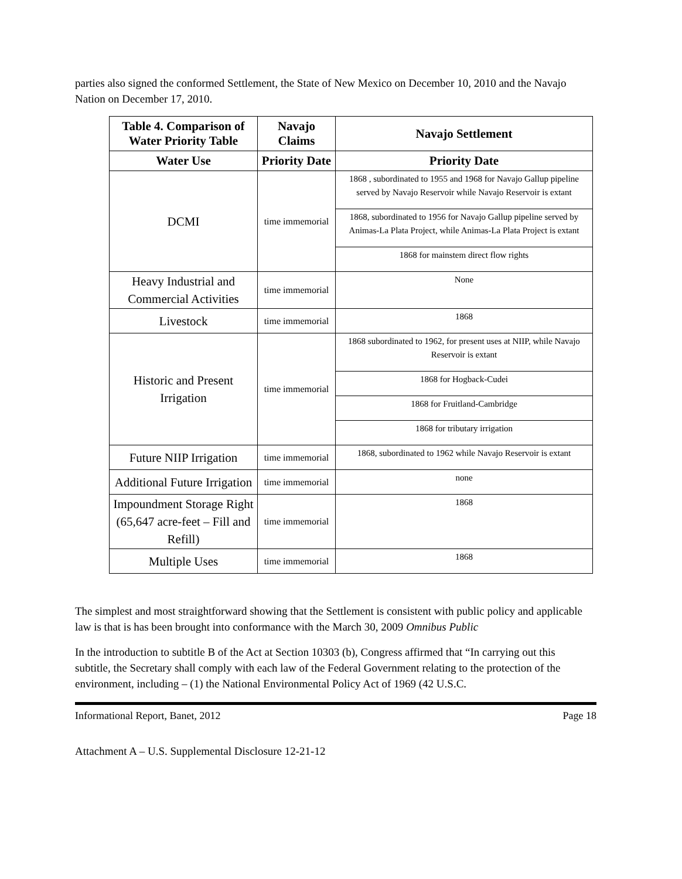parties also signed the conformed Settlement, the State of New Mexico on December 10, 2010 and the Navajo Nation on December 17, 2010.
| Table 4. Comparison of Water Priority Table | Navajo Claims | Navajo Settlement |
| --- | --- | --- |
| Water Use | Priority Date | Priority Date |
| DCMI | time immemorial | 1868 , subordinated to 1955 and 1968 for Navajo Gallup pipeline served by Navajo Reservoir while Navajo Reservoir is extant |
| | | 1868, subordinated to 1956 for Navajo Gallup pipeline served by Animas-La Plata Project, while Animas-La Plata Project is extant |
| | | 1868 for mainstem direct flow rights |
| Heavy Industrial and Commercial Activities | time immemorial | None |
| Livestock | time immemorial | 1868 |
| Historic and Present Irrigation | time immemorial | 1868 subordinated to 1962, for present uses at NIIP, while Navajo Reservoir is extant |
| | | 1868 for Hogback-Cudei |
| | | 1868 for Fruitland-Cambridge |
| | | 1868 for tributary irrigation |
| Future NIIP Irrigation | time immemorial | 1868, subordinated to 1962 while Navajo Reservoir is extant |
| Additional Future Irrigation | time immemorial | none |
| Impoundment Storage Right (65,647 acre-feet – Fill and Refill) | time immemorial | 1868 |
| Multiple Uses | time immemorial | 1868 |
The simplest and most straightforward showing that the Settlement is consistent with public policy and applicable law is that is has been brought into conformance with the March 30, 2009 Omnibus Public
In the introduction to subtitle B of the Act at Section 10303 (b), Congress affirmed that “In carrying out this subtitle, the Secretary shall comply with each law of the Federal Government relating to the protection of the environment, including – (1) the National Environmental Policy Act of 1969 (42 U.S.C.
Informational Report, Banet, 2012 Page 18
Attachment A – U.S. Supplemental Disclosure 12-21-12